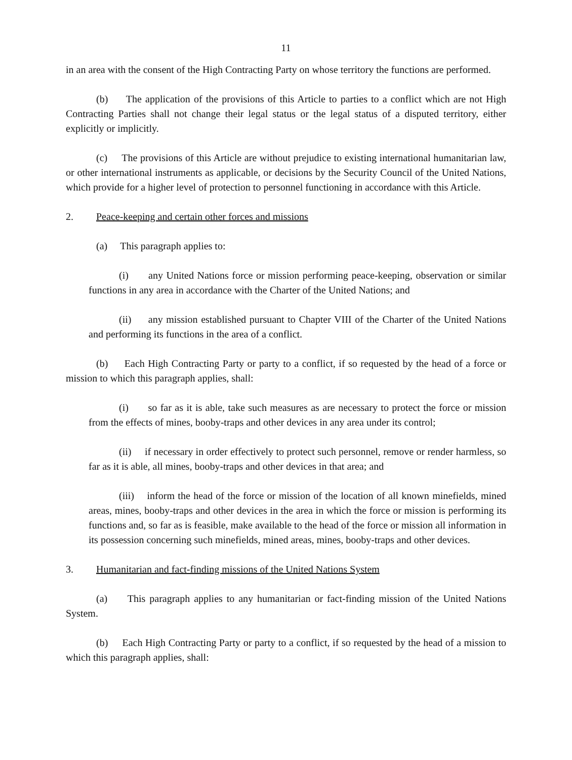11
in an area with the consent of the High Contracting Party on whose territory the functions are performed.
(b) The application of the provisions of this Article to parties to a conflict which are not High Contracting Parties shall not change their legal status or the legal status of a disputed territory, either explicitly or implicitly.
(c) The provisions of this Article are without prejudice to existing international humanitarian law, or other international instruments as applicable, or decisions by the Security Council of the United Nations, which provide for a higher level of protection to personnel functioning in accordance with this Article.
2. Peace-keeping and certain other forces and missions
(a) This paragraph applies to:
(i) any United Nations force or mission performing peace-keeping, observation or similar functions in any area in accordance with the Charter of the United Nations; and
(ii) any mission established pursuant to Chapter VIII of the Charter of the United Nations and performing its functions in the area of a conflict.
(b) Each High Contracting Party or party to a conflict, if so requested by the head of a force or mission to which this paragraph applies, shall:
(i) so far as it is able, take such measures as are necessary to protect the force or mission from the effects of mines, booby-traps and other devices in any area under its control;
(ii) if necessary in order effectively to protect such personnel, remove or render harmless, so far as it is able, all mines, booby-traps and other devices in that area; and
(iii) inform the head of the force or mission of the location of all known minefields, mined areas, mines, booby-traps and other devices in the area in which the force or mission is performing its functions and, so far as is feasible, make available to the head of the force or mission all information in its possession concerning such minefields, mined areas, mines, booby-traps and other devices.
3. Humanitarian and fact-finding missions of the United Nations System
(a) This paragraph applies to any humanitarian or fact-finding mission of the United Nations System.
(b) Each High Contracting Party or party to a conflict, if so requested by the head of a mission to which this paragraph applies, shall: